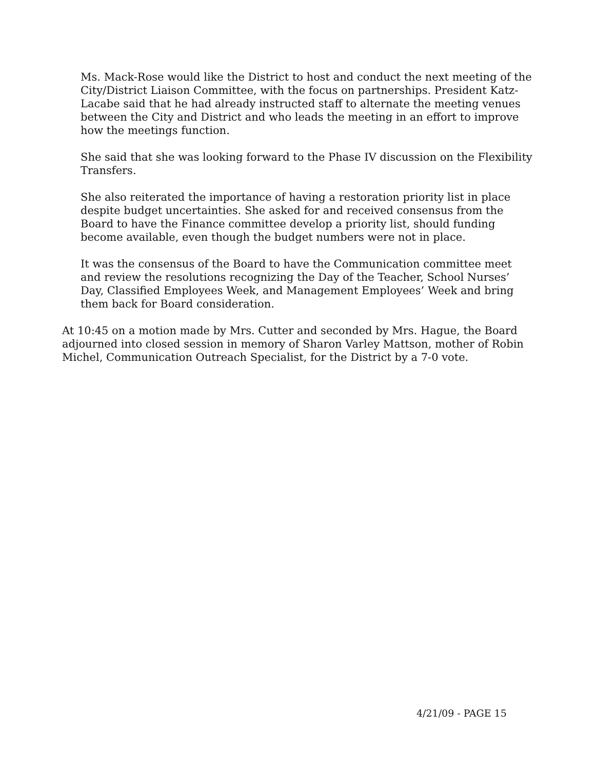Ms. Mack-Rose would like the District to host and conduct the next meeting of the City/District Liaison Committee, with the focus on partnerships. President Katz-Lacabe said that he had already instructed staff to alternate the meeting venues between the City and District and who leads the meeting in an effort to improve how the meetings function.
She said that she was looking forward to the Phase IV discussion on the Flexibility Transfers.
She also reiterated the importance of having a restoration priority list in place despite budget uncertainties. She asked for and received consensus from the Board to have the Finance committee develop a priority list, should funding become available, even though the budget numbers were not in place.
It was the consensus of the Board to have the Communication committee meet and review the resolutions recognizing the Day of the Teacher, School Nurses’ Day, Classified Employees Week, and Management Employees’ Week and bring them back for Board consideration.
At 10:45 on a motion made by Mrs. Cutter and seconded by Mrs. Hague, the Board adjourned into closed session in memory of Sharon Varley Mattson, mother of Robin Michel, Communication Outreach Specialist, for the District by a 7-0 vote.
4/21/09 - PAGE 15